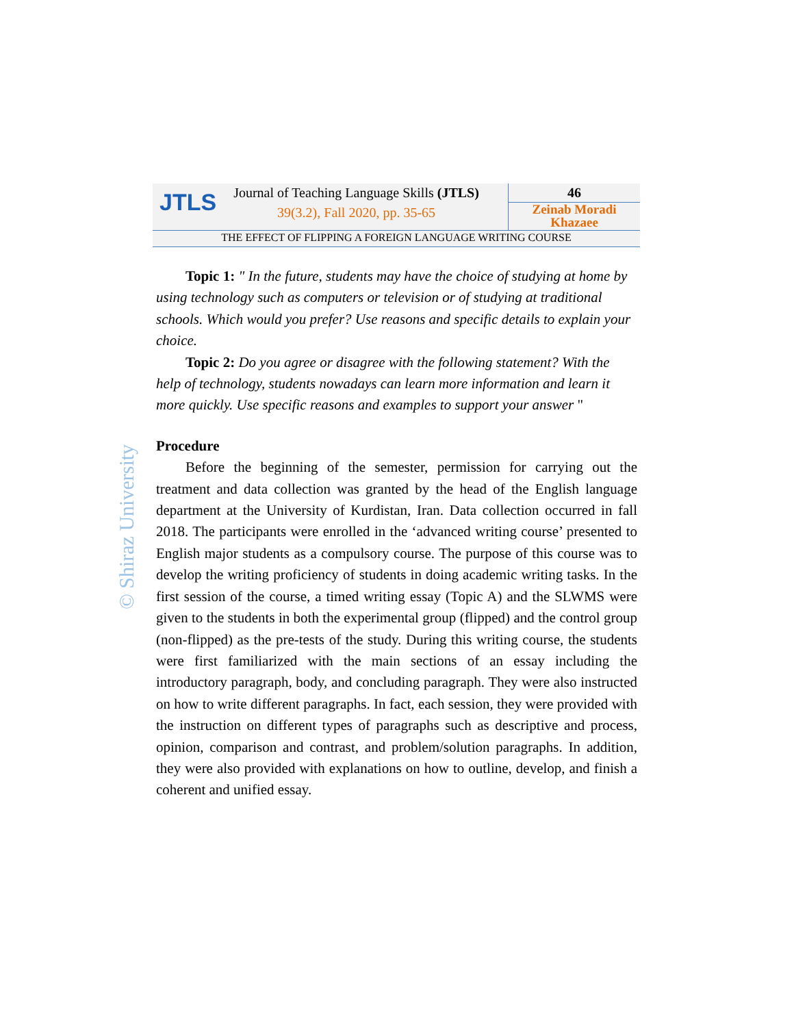JTLS
Journal of Teaching Language Skills (JTLS)
39(3.2), Fall 2020, pp. 35-65
46
Zeinab Moradi Khazaee
THE EFFECT OF FLIPPING A FOREIGN LANGUAGE WRITING COURSE
© Shiraz University
Topic 1: " In the future, students may have the choice of studying at home by using technology such as computers or television or of studying at traditional schools. Which would you prefer? Use reasons and specific details to explain your choice.
Topic 2: Do you agree or disagree with the following statement? With the help of technology, students nowadays can learn more information and learn it more quickly. Use specific reasons and examples to support your answer "
Procedure
Before the beginning of the semester, permission for carrying out the treatment and data collection was granted by the head of the English language department at the University of Kurdistan, Iran. Data collection occurred in fall 2018. The participants were enrolled in the ‘advanced writing course’ presented to English major students as a compulsory course. The purpose of this course was to develop the writing proficiency of students in doing academic writing tasks. In the first session of the course, a timed writing essay (Topic A) and the SLWMS were given to the students in both the experimental group (flipped) and the control group (non-flipped) as the pre-tests of the study. During this writing course, the students were first familiarized with the main sections of an essay including the introductory paragraph, body, and concluding paragraph. They were also instructed on how to write different paragraphs. In fact, each session, they were provided with the instruction on different types of paragraphs such as descriptive and process, opinion, comparison and contrast, and problem/solution paragraphs. In addition, they were also provided with explanations on how to outline, develop, and finish a coherent and unified essay.